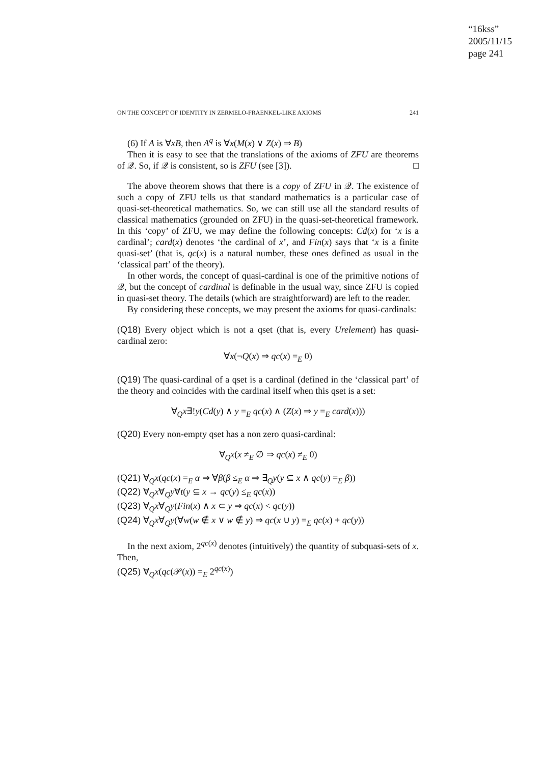“16kss”
2005/11/15
page 241
ON THE CONCEPT OF IDENTITY IN ZERMELO-FRAENKEL-LIKE AXIOMS 241
(6) If A is ∀xB, then A<sup>q</sup> is ∀x(M(x) ∨ Z(x) ⇒ B)
Then it is easy to see that the translations of the axioms of ZFU are theorems of 𝒬. So, if 𝒬 is consistent, so is ZFU (see [3]). □
The above theorem shows that there is a copy of ZFU in 𝒬. The existence of such a copy of ZFU tells us that standard mathematics is a particular case of quasi-set-theoretical mathematics. So, we can still use all the standard results of classical mathematics (grounded on ZFU) in the quasi-set-theoretical framework. In this ‘copy’ of ZFU, we may define the following concepts: Cd(x) for ‘x is a cardinal’; card(x) denotes ‘the cardinal of x’, and Fin(x) says that ‘x is a finite quasi-set’ (that is, qc(x) is a natural number, these ones defined as usual in the ‘classical part’ of the theory).
In other words, the concept of quasi-cardinal is one of the primitive notions of 𝒬, but the concept of cardinal is definable in the usual way, since ZFU is copied in quasi-set theory. The details (which are straightforward) are left to the reader.
By considering these concepts, we may present the axioms for quasi-cardinals:
(Q18) Every object which is not a qset (that is, every Urelement) has quasi-cardinal zero:
∀x(¬Q(x) ⇒ qc(x) =<sub>E</sub> 0)
(Q19) The quasi-cardinal of a qset is a cardinal (defined in the ‘classical part’ of the theory and coincides with the cardinal itself when this qset is a set:
∀<sub>Q</sub>x∃!y(Cd(y) ∧ y =<sub>E</sub> qc(x) ∧ (Z(x) ⇒ y =<sub>E</sub> card(x)))
(Q20) Every non-empty qset has a non zero quasi-cardinal:
∀<sub>Q</sub>x(x ≠<sub>E</sub> ∅ ⇒ qc(x) ≠<sub>E</sub> 0)
(Q21) ∀<sub>Q</sub>x(qc(x) =<sub>E</sub> α ⇒ ∀β(β ≤<sub>E</sub> α ⇒ ∃<sub>Q</sub>y(y ⊆ x ∧ qc(y) =<sub>E</sub> β))
(Q22) ∀<sub>Q</sub>x∀<sub>Q</sub>y∀t(y ⊆ x → qc(y) ≤<sub>E</sub> qc(x))
(Q23) ∀<sub>Q</sub>x∀<sub>Q</sub>y(Fin(x) ∧ x ⊂ y ⇒ qc(x) < qc(y))
(Q24) ∀<sub>Q</sub>x∀<sub>Q</sub>y(∀w(w ∉ x ∨ w ∉ y) ⇒ qc(x ∪ y) =<sub>E</sub> qc(x) + qc(y))
In the next axiom, 2<sup>qc(x)</sup> denotes (intuitively) the quantity of subquasi-sets of x. Then,
(Q25) ∀<sub>Q</sub>x(qc(𝒫(x)) =<sub>E</sub> 2<sup>qc(x)</sup>)